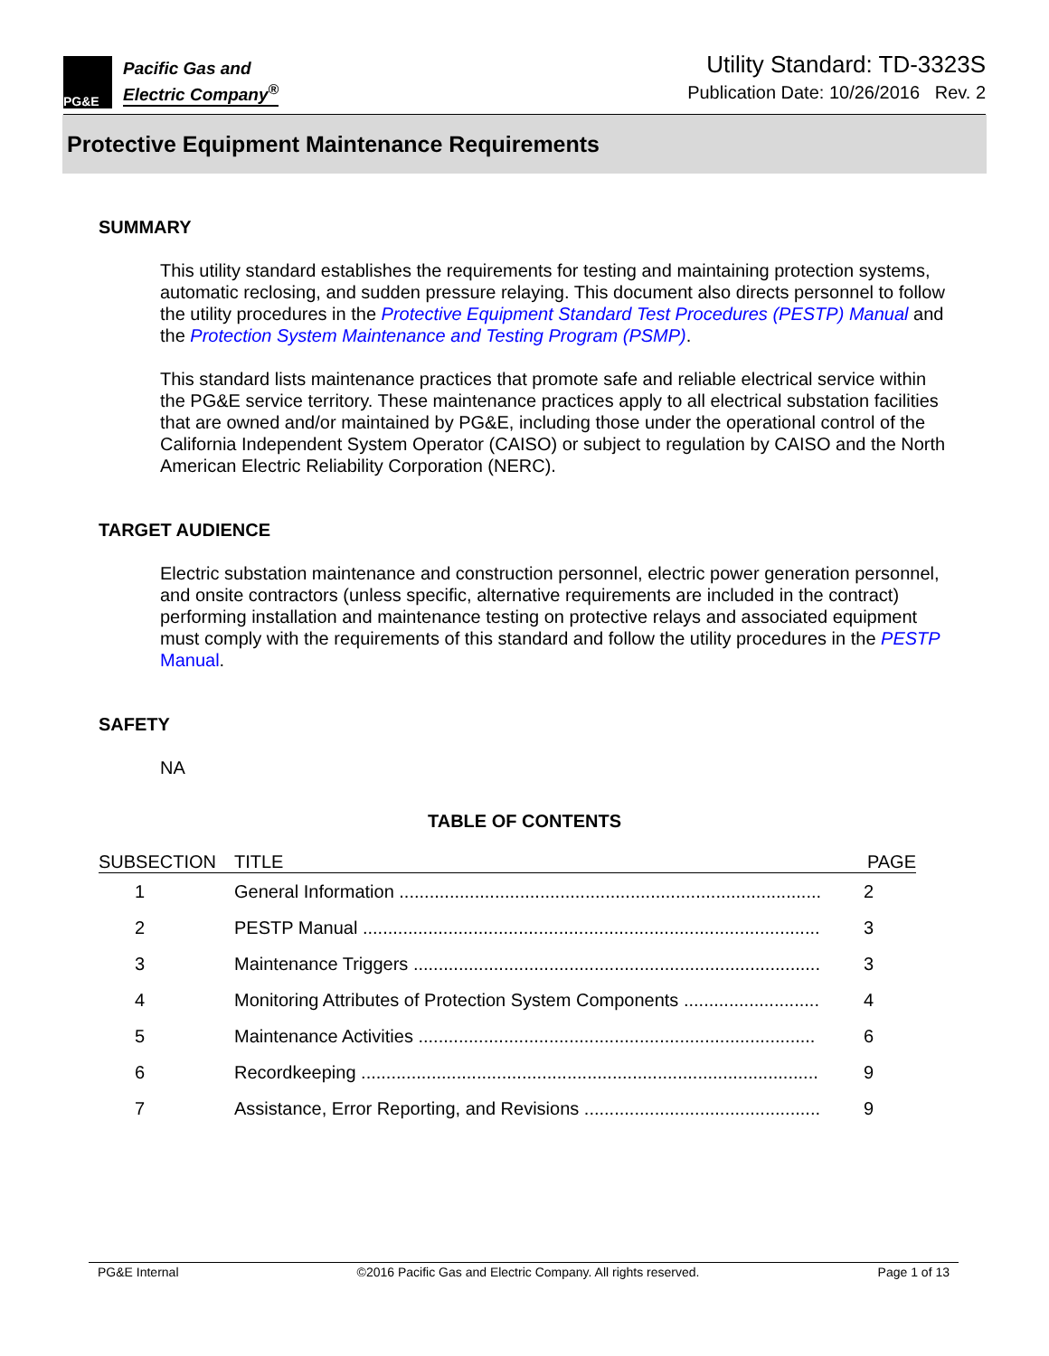PG&E
Pacific Gas and
Electric Company<sup>®</sup>
Utility Standard: TD-3323S
Publication Date: 10/26/2016 Rev. 2
Protective Equipment Maintenance Requirements
SUMMARY
This utility standard establishes the requirements for testing and maintaining protection systems, automatic reclosing, and sudden pressure relaying. This document also directs personnel to follow the utility procedures in the Protective Equipment Standard Test Procedures (PESTP) Manual and the Protection System Maintenance and Testing Program (PSMP).
This standard lists maintenance practices that promote safe and reliable electrical service within the PG&E service territory. These maintenance practices apply to all electrical substation facilities that are owned and/or maintained by PG&E, including those under the operational control of the California Independent System Operator (CAISO) or subject to regulation by CAISO and the North American Electric Reliability Corporation (NERC).
TARGET AUDIENCE
Electric substation maintenance and construction personnel, electric power generation personnel, and onsite contractors (unless specific, alternative requirements are included in the contract) performing installation and maintenance testing on protective relays and associated equipment must comply with the requirements of this standard and follow the utility procedures in the PESTP Manual.
SAFETY
NA
TABLE OF CONTENTS
| SUBSECTION | TITLE | PAGE |
| --- | --- | --- |
| 1 | General Information .................................................................................... | 2 |
| 2 | PESTP Manual ........................................................................................... | 3 |
| 3 | Maintenance Triggers ................................................................................. | 3 |
| 4 | Monitoring Attributes of Protection System Components ........................... | 4 |
| 5 | Maintenance Activities ............................................................................... | 6 |
| 6 | Recordkeeping ........................................................................................... | 9 |
| 7 | Assistance, Error Reporting, and Revisions ............................................... | 9 |
PG&E Internal ©2016 Pacific Gas and Electric Company. All rights reserved. Page 1 of 13